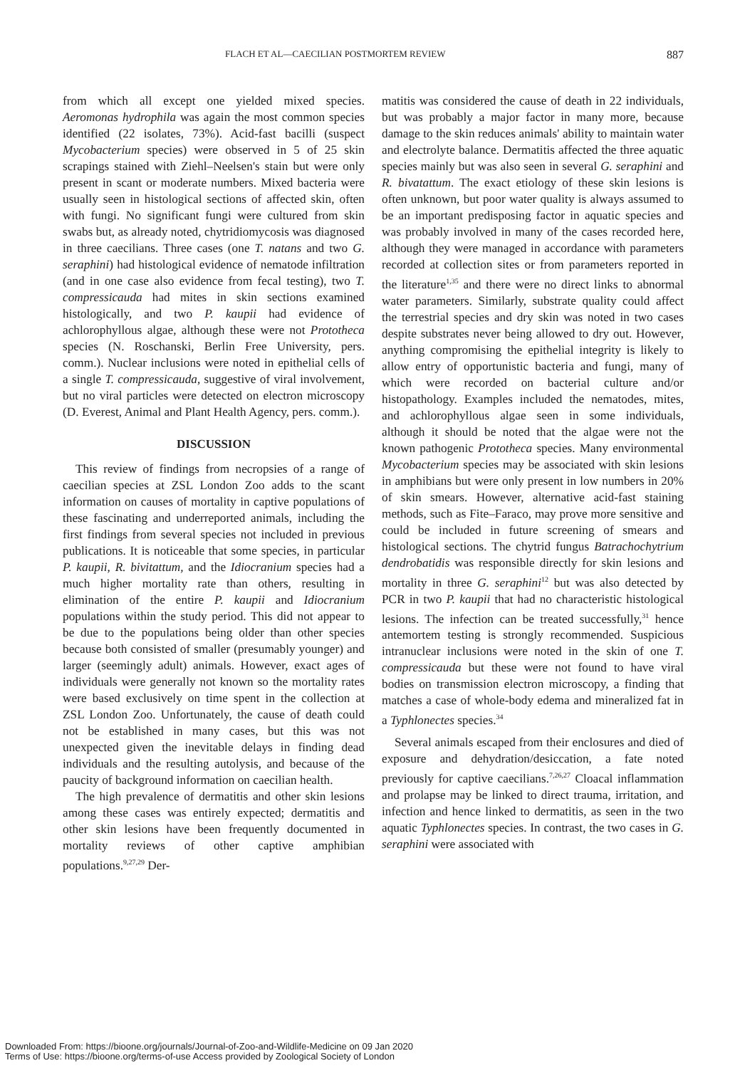FLACH ET AL—CAECILIAN POSTMORTEM REVIEW 887
from which all except one yielded mixed species. Aeromonas hydrophila was again the most common species identified (22 isolates, 73%). Acid-fast bacilli (suspect Mycobacterium species) were observed in 5 of 25 skin scrapings stained with Ziehl–Neelsen's stain but were only present in scant or moderate numbers. Mixed bacteria were usually seen in histological sections of affected skin, often with fungi. No significant fungi were cultured from skin swabs but, as already noted, chytridiomycosis was diagnosed in three caecilians. Three cases (one T. natans and two G. seraphini) had histological evidence of nematode infiltration (and in one case also evidence from fecal testing), two T. compressicauda had mites in skin sections examined histologically, and two P. kaupii had evidence of achlorophyllous algae, although these were not Prototheca species (N. Roschanski, Berlin Free University, pers. comm.). Nuclear inclusions were noted in epithelial cells of a single T. compressicauda, suggestive of viral involvement, but no viral particles were detected on electron microscopy (D. Everest, Animal and Plant Health Agency, pers. comm.).
DISCUSSION
This review of findings from necropsies of a range of caecilian species at ZSL London Zoo adds to the scant information on causes of mortality in captive populations of these fascinating and underreported animals, including the first findings from several species not included in previous publications. It is noticeable that some species, in particular P. kaupii, R. bivitattum, and the Idiocranium species had a much higher mortality rate than others, resulting in elimination of the entire P. kaupii and Idiocranium populations within the study period. This did not appear to be due to the populations being older than other species because both consisted of smaller (presumably younger) and larger (seemingly adult) animals. However, exact ages of individuals were generally not known so the mortality rates were based exclusively on time spent in the collection at ZSL London Zoo. Unfortunately, the cause of death could not be established in many cases, but this was not unexpected given the inevitable delays in finding dead individuals and the resulting autolysis, and because of the paucity of background information on caecilian health.
The high prevalence of dermatitis and other skin lesions among these cases was entirely expected; dermatitis and other skin lesions have been frequently documented in mortality reviews of other captive amphibian populations.<sup>9,27,29</sup> Der-
matitis was considered the cause of death in 22 individuals, but was probably a major factor in many more, because damage to the skin reduces animals' ability to maintain water and electrolyte balance. Dermatitis affected the three aquatic species mainly but was also seen in several G. seraphini and R. bivatattum. The exact etiology of these skin lesions is often unknown, but poor water quality is always assumed to be an important predisposing factor in aquatic species and was probably involved in many of the cases recorded here, although they were managed in accordance with parameters recorded at collection sites or from parameters reported in the literature<sup>1,35</sup> and there were no direct links to abnormal water parameters. Similarly, substrate quality could affect the terrestrial species and dry skin was noted in two cases despite substrates never being allowed to dry out. However, anything compromising the epithelial integrity is likely to allow entry of opportunistic bacteria and fungi, many of which were recorded on bacterial culture and/or histopathology. Examples included the nematodes, mites, and achlorophyllous algae seen in some individuals, although it should be noted that the algae were not the known pathogenic Prototheca species. Many environmental Mycobacterium species may be associated with skin lesions in amphibians but were only present in low numbers in 20% of skin smears. However, alternative acid-fast staining methods, such as Fite–Faraco, may prove more sensitive and could be included in future screening of smears and histological sections. The chytrid fungus Batrachochytrium dendrobatidis was responsible directly for skin lesions and mortality in three G. seraphini<sup>12</sup> but was also detected by PCR in two P. kaupii that had no characteristic histological lesions. The infection can be treated successfully,<sup>31</sup> hence antemortem testing is strongly recommended. Suspicious intranuclear inclusions were noted in the skin of one T. compressicauda but these were not found to have viral bodies on transmission electron microscopy, a finding that matches a case of whole-body edema and mineralized fat in a Typhlonectes species.<sup>34</sup>
Several animals escaped from their enclosures and died of exposure and dehydration/desiccation, a fate noted previously for captive caecilians.<sup>7,26,27</sup> Cloacal inflammation and prolapse may be linked to direct trauma, irritation, and infection and hence linked to dermatitis, as seen in the two aquatic Typhlonectes species. In contrast, the two cases in G. seraphini were associated with
Downloaded From: https://bioone.org/journals/Journal-of-Zoo-and-Wildlife-Medicine on 09 Jan 2020
Terms of Use: https://bioone.org/terms-of-use Access provided by Zoological Society of London